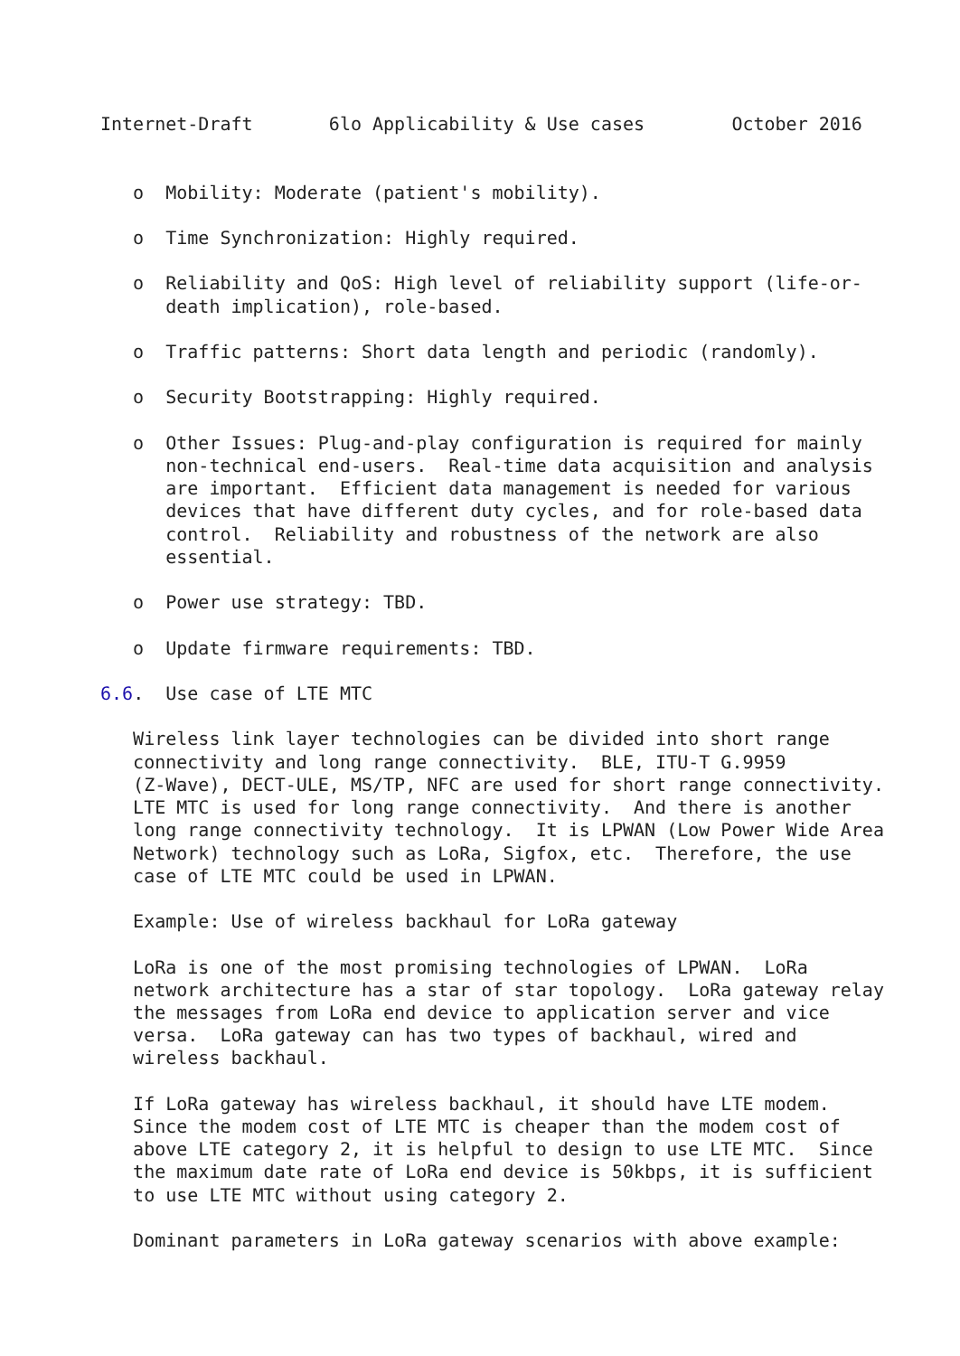Internet-Draft       6lo Applicability & Use cases        October 2016


   o  Mobility: Moderate (patient's mobility).

   o  Time Synchronization: Highly required.

   o  Reliability and QoS: High level of reliability support (life-or-
      death implication), role-based.

   o  Traffic patterns: Short data length and periodic (randomly).

   o  Security Bootstrapping: Highly required.

   o  Other Issues: Plug-and-play configuration is required for mainly
      non-technical end-users.  Real-time data acquisition and analysis
      are important.  Efficient data management is needed for various
      devices that have different duty cycles, and for role-based data
      control.  Reliability and robustness of the network are also
      essential.

   o  Power use strategy: TBD.

   o  Update firmware requirements: TBD.

6.6.  Use case of LTE MTC

   Wireless link layer technologies can be divided into short range
   connectivity and long range connectivity.  BLE, ITU-T G.9959
   (Z-Wave), DECT-ULE, MS/TP, NFC are used for short range connectivity.
   LTE MTC is used for long range connectivity.  And there is another
   long range connectivity technology.  It is LPWAN (Low Power Wide Area
   Network) technology such as LoRa, Sigfox, etc.  Therefore, the use
   case of LTE MTC could be used in LPWAN.

   Example: Use of wireless backhaul for LoRa gateway

   LoRa is one of the most promising technologies of LPWAN.  LoRa
   network architecture has a star of star topology.  LoRa gateway relay
   the messages from LoRa end device to application server and vice
   versa.  LoRa gateway can has two types of backhaul, wired and
   wireless backhaul.

   If LoRa gateway has wireless backhaul, it should have LTE modem.
   Since the modem cost of LTE MTC is cheaper than the modem cost of
   above LTE category 2, it is helpful to design to use LTE MTC.  Since
   the maximum date rate of LoRa end device is 50kbps, it is sufficient
   to use LTE MTC without using category 2.

   Dominant parameters in LoRa gateway scenarios with above example: